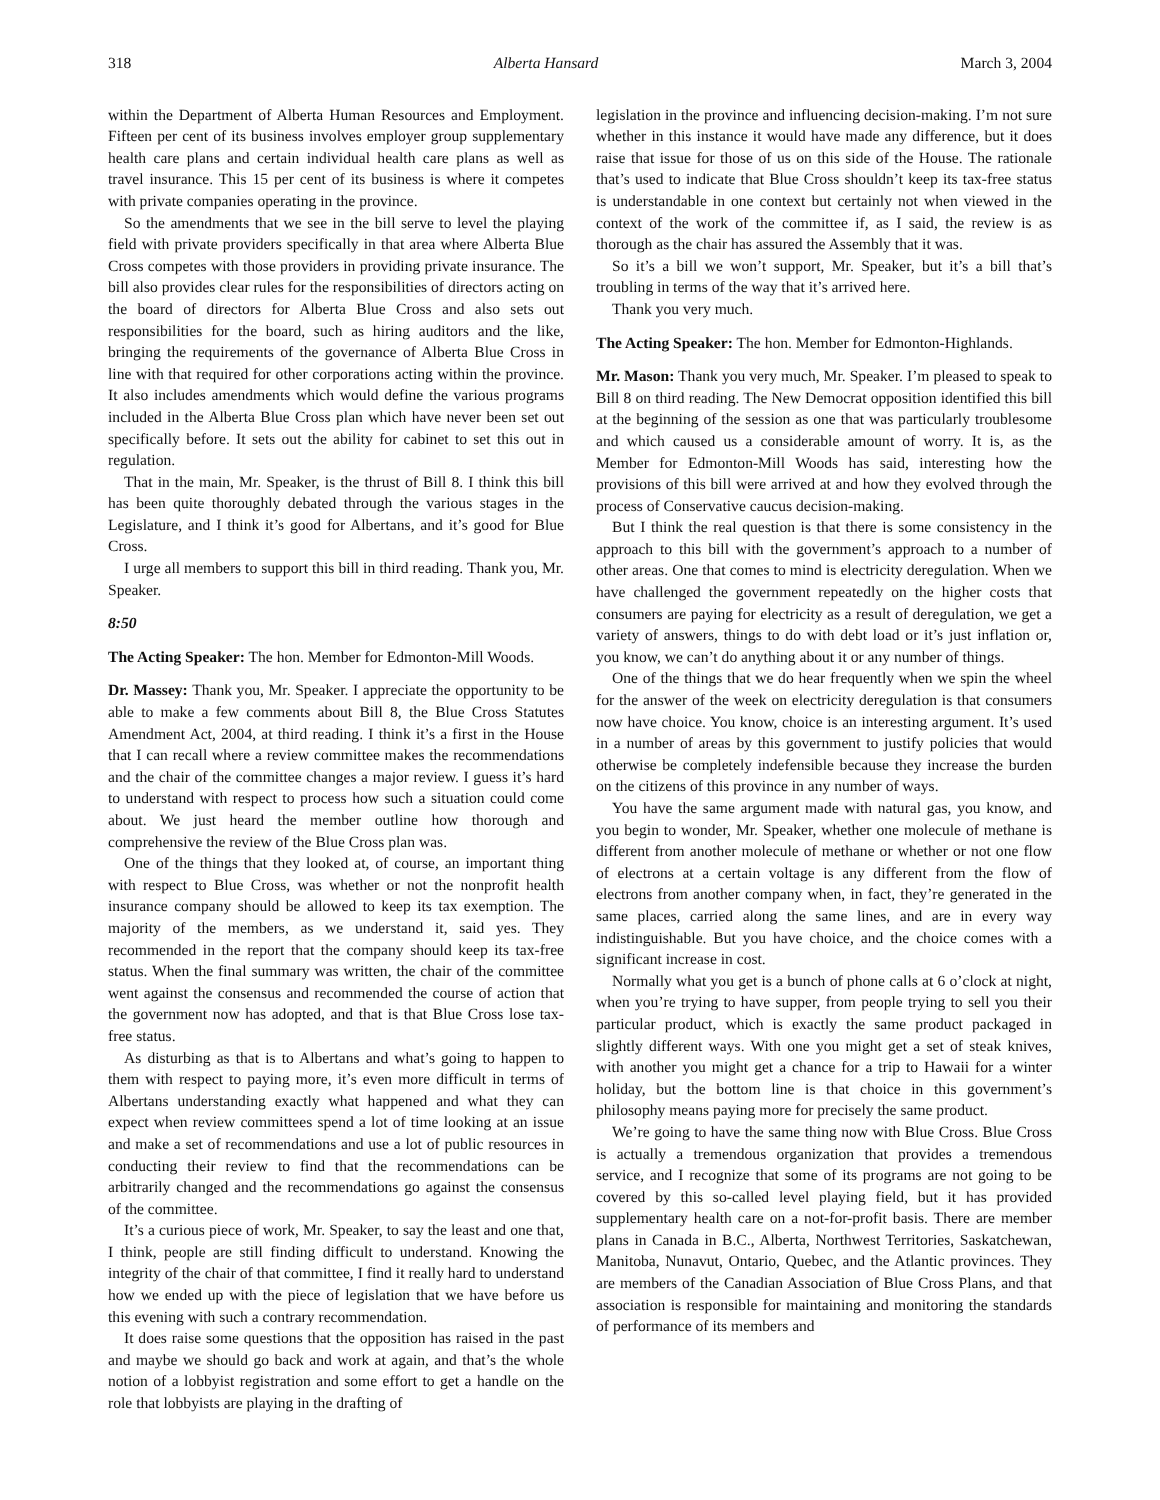318 Alberta Hansard March 3, 2004
within the Department of Alberta Human Resources and Employment. Fifteen per cent of its business involves employer group supplementary health care plans and certain individual health care plans as well as travel insurance. This 15 per cent of its business is where it competes with private companies operating in the province.
So the amendments that we see in the bill serve to level the playing field with private providers specifically in that area where Alberta Blue Cross competes with those providers in providing private insurance. The bill also provides clear rules for the responsibilities of directors acting on the board of directors for Alberta Blue Cross and also sets out responsibilities for the board, such as hiring auditors and the like, bringing the requirements of the governance of Alberta Blue Cross in line with that required for other corporations acting within the province. It also includes amendments which would define the various programs included in the Alberta Blue Cross plan which have never been set out specifically before. It sets out the ability for cabinet to set this out in regulation.
That in the main, Mr. Speaker, is the thrust of Bill 8. I think this bill has been quite thoroughly debated through the various stages in the Legislature, and I think it’s good for Albertans, and it’s good for Blue Cross.
I urge all members to support this bill in third reading. Thank you, Mr. Speaker.
8:50
The Acting Speaker: The hon. Member for Edmonton-Mill Woods.
Dr. Massey: Thank you, Mr. Speaker. I appreciate the opportunity to be able to make a few comments about Bill 8, the Blue Cross Statutes Amendment Act, 2004, at third reading. I think it’s a first in the House that I can recall where a review committee makes the recommendations and the chair of the committee changes a major review. I guess it’s hard to understand with respect to process how such a situation could come about. We just heard the member outline how thorough and comprehensive the review of the Blue Cross plan was.
One of the things that they looked at, of course, an important thing with respect to Blue Cross, was whether or not the nonprofit health insurance company should be allowed to keep its tax exemption. The majority of the members, as we understand it, said yes. They recommended in the report that the company should keep its tax-free status. When the final summary was written, the chair of the committee went against the consensus and recommended the course of action that the government now has adopted, and that is that Blue Cross lose tax-free status.
As disturbing as that is to Albertans and what’s going to happen to them with respect to paying more, it’s even more difficult in terms of Albertans understanding exactly what happened and what they can expect when review committees spend a lot of time looking at an issue and make a set of recommendations and use a lot of public resources in conducting their review to find that the recommendations can be arbitrarily changed and the recommendations go against the consensus of the committee.
It’s a curious piece of work, Mr. Speaker, to say the least and one that, I think, people are still finding difficult to understand. Knowing the integrity of the chair of that committee, I find it really hard to understand how we ended up with the piece of legislation that we have before us this evening with such a contrary recommendation.
It does raise some questions that the opposition has raised in the past and maybe we should go back and work at again, and that’s the whole notion of a lobbyist registration and some effort to get a handle on the role that lobbyists are playing in the drafting of
legislation in the province and influencing decision-making. I’m not sure whether in this instance it would have made any difference, but it does raise that issue for those of us on this side of the House. The rationale that’s used to indicate that Blue Cross shouldn’t keep its tax-free status is understandable in one context but certainly not when viewed in the context of the work of the committee if, as I said, the review is as thorough as the chair has assured the Assembly that it was.
So it’s a bill we won’t support, Mr. Speaker, but it’s a bill that’s troubling in terms of the way that it’s arrived here.
Thank you very much.
The Acting Speaker: The hon. Member for Edmonton-Highlands.
Mr. Mason: Thank you very much, Mr. Speaker. I’m pleased to speak to Bill 8 on third reading. The New Democrat opposition identified this bill at the beginning of the session as one that was particularly troublesome and which caused us a considerable amount of worry. It is, as the Member for Edmonton-Mill Woods has said, interesting how the provisions of this bill were arrived at and how they evolved through the process of Conservative caucus decision-making.
But I think the real question is that there is some consistency in the approach to this bill with the government’s approach to a number of other areas. One that comes to mind is electricity deregulation. When we have challenged the government repeatedly on the higher costs that consumers are paying for electricity as a result of deregulation, we get a variety of answers, things to do with debt load or it’s just inflation or, you know, we can’t do anything about it or any number of things.
One of the things that we do hear frequently when we spin the wheel for the answer of the week on electricity deregulation is that consumers now have choice. You know, choice is an interesting argument. It’s used in a number of areas by this government to justify policies that would otherwise be completely indefensible because they increase the burden on the citizens of this province in any number of ways.
You have the same argument made with natural gas, you know, and you begin to wonder, Mr. Speaker, whether one molecule of methane is different from another molecule of methane or whether or not one flow of electrons at a certain voltage is any different from the flow of electrons from another company when, in fact, they’re generated in the same places, carried along the same lines, and are in every way indistinguishable. But you have choice, and the choice comes with a significant increase in cost.
Normally what you get is a bunch of phone calls at 6 o’clock at night, when you’re trying to have supper, from people trying to sell you their particular product, which is exactly the same product packaged in slightly different ways. With one you might get a set of steak knives, with another you might get a chance for a trip to Hawaii for a winter holiday, but the bottom line is that choice in this government’s philosophy means paying more for precisely the same product.
We’re going to have the same thing now with Blue Cross. Blue Cross is actually a tremendous organization that provides a tremendous service, and I recognize that some of its programs are not going to be covered by this so-called level playing field, but it has provided supplementary health care on a not-for-profit basis. There are member plans in Canada in B.C., Alberta, Northwest Territories, Saskatchewan, Manitoba, Nunavut, Ontario, Quebec, and the Atlantic provinces. They are members of the Canadian Association of Blue Cross Plans, and that association is responsible for maintaining and monitoring the standards of performance of its members and